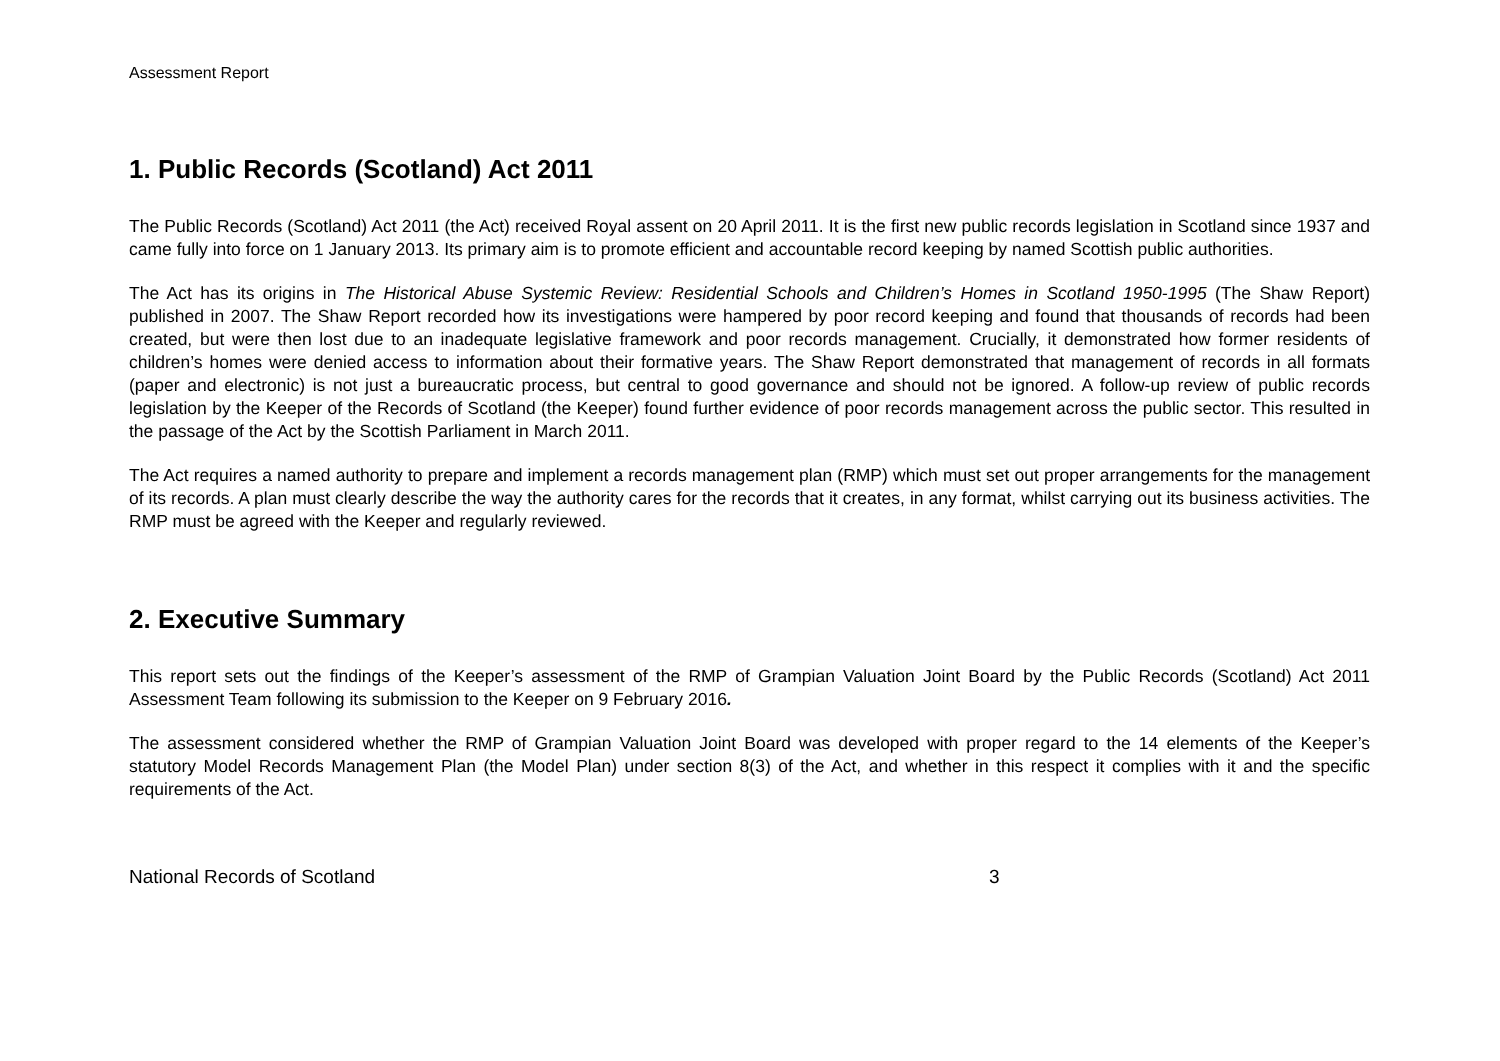Assessment Report
1. Public Records (Scotland) Act 2011
The Public Records (Scotland) Act 2011 (the Act) received Royal assent on 20 April 2011. It is the first new public records legislation in Scotland since 1937 and came fully into force on 1 January 2013. Its primary aim is to promote efficient and accountable record keeping by named Scottish public authorities.
The Act has its origins in The Historical Abuse Systemic Review: Residential Schools and Children’s Homes in Scotland 1950-1995 (The Shaw Report) published in 2007. The Shaw Report recorded how its investigations were hampered by poor record keeping and found that thousands of records had been created, but were then lost due to an inadequate legislative framework and poor records management. Crucially, it demonstrated how former residents of children’s homes were denied access to information about their formative years. The Shaw Report demonstrated that management of records in all formats (paper and electronic) is not just a bureaucratic process, but central to good governance and should not be ignored. A follow-up review of public records legislation by the Keeper of the Records of Scotland (the Keeper) found further evidence of poor records management across the public sector. This resulted in the passage of the Act by the Scottish Parliament in March 2011.
The Act requires a named authority to prepare and implement a records management plan (RMP) which must set out proper arrangements for the management of its records. A plan must clearly describe the way the authority cares for the records that it creates, in any format, whilst carrying out its business activities. The RMP must be agreed with the Keeper and regularly reviewed.
2. Executive Summary
This report sets out the findings of the Keeper’s assessment of the RMP of Grampian Valuation Joint Board by the Public Records (Scotland) Act 2011 Assessment Team following its submission to the Keeper on 9 February 2016.
The assessment considered whether the RMP of Grampian Valuation Joint Board was developed with proper regard to the 14 elements of the Keeper’s statutory Model Records Management Plan (the Model Plan) under section 8(3) of the Act, and whether in this respect it complies with it and the specific requirements of the Act.
National Records of Scotland 3